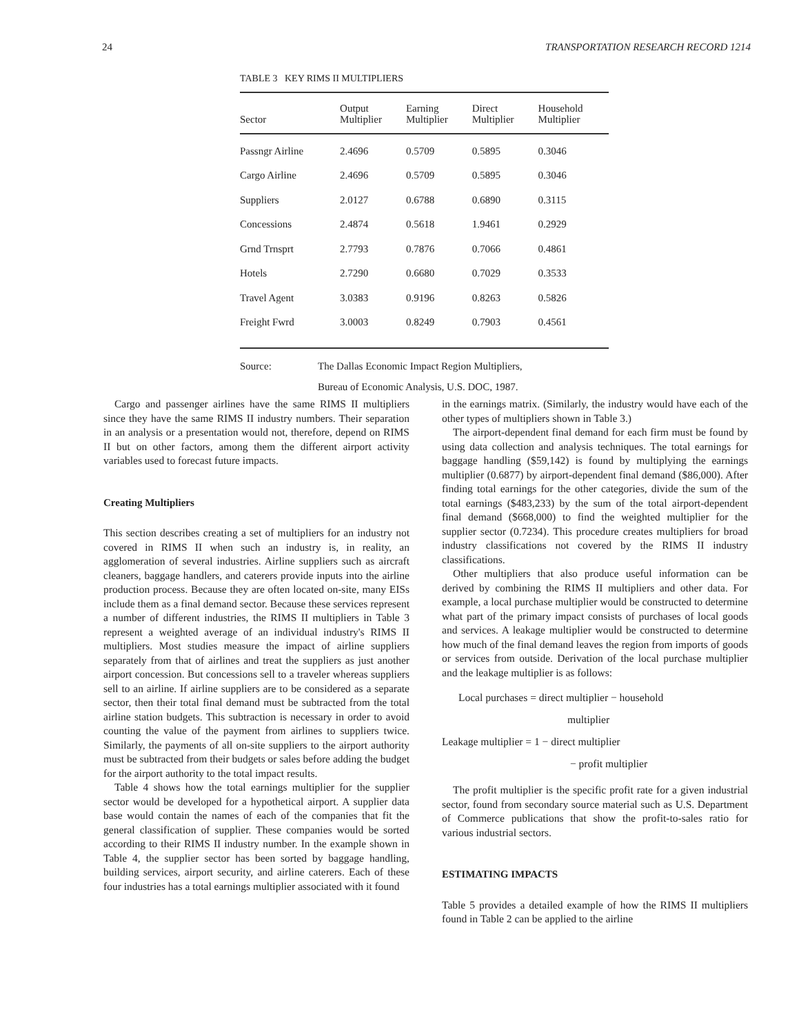24 TRANSPORTATION RESEARCH RECORD 1214
TABLE 3 KEY RIMS II MULTIPLIERS
| Sector | Output Multiplier | Earning Multiplier | Direct Multiplier | Household Multiplier |
| --- | --- | --- | --- | --- |
| Passngr Airline | 2.4696 | 0.5709 | 0.5895 | 0.3046 |
| Cargo Airline | 2.4696 | 0.5709 | 0.5895 | 0.3046 |
| Suppliers | 2.0127 | 0.6788 | 0.6890 | 0.3115 |
| Concessions | 2.4874 | 0.5618 | 1.9461 | 0.2929 |
| Grnd Trnsprt | 2.7793 | 0.7876 | 0.7066 | 0.4861 |
| Hotels | 2.7290 | 0.6680 | 0.7029 | 0.3533 |
| Travel Agent | 3.0383 | 0.9196 | 0.8263 | 0.5826 |
| Freight Fwrd | 3.0003 | 0.8249 | 0.7903 | 0.4561 |
Source: The Dallas Economic Impact Region Multipliers,
Bureau of Economic Analysis, U.S. DOC, 1987.
Cargo and passenger airlines have the same RIMS II multipliers since they have the same RIMS II industry numbers. Their separation in an analysis or a presentation would not, therefore, depend on RIMS II but on other factors, among them the different airport activity variables used to forecast future impacts.
Creating Multipliers
This section describes creating a set of multipliers for an industry not covered in RIMS II when such an industry is, in reality, an agglomeration of several industries. Airline suppliers such as aircraft cleaners, baggage handlers, and caterers provide inputs into the airline production process. Because they are often located on-site, many EISs include them as a final demand sector. Because these services represent a number of different industries, the RIMS II multipliers in Table 3 represent a weighted average of an individual industry's RIMS II multipliers. Most studies measure the impact of airline suppliers separately from that of airlines and treat the suppliers as just another airport concession. But concessions sell to a traveler whereas suppliers sell to an airline. If airline suppliers are to be considered as a separate sector, then their total final demand must be subtracted from the total airline station budgets. This subtraction is necessary in order to avoid counting the value of the payment from airlines to suppliers twice. Similarly, the payments of all on-site suppliers to the airport authority must be subtracted from their budgets or sales before adding the budget for the airport authority to the total impact results.
Table 4 shows how the total earnings multiplier for the supplier sector would be developed for a hypothetical airport. A supplier data base would contain the names of each of the companies that fit the general classification of supplier. These companies would be sorted according to their RIMS II industry number. In the example shown in Table 4, the supplier sector has been sorted by baggage handling, building services, airport security, and airline caterers. Each of these four industries has a total earnings multiplier associated with it found
in the earnings matrix. (Similarly, the industry would have each of the other types of multipliers shown in Table 3.)
The airport-dependent final demand for each firm must be found by using data collection and analysis techniques. The total earnings for baggage handling ($59,142) is found by multiplying the earnings multiplier (0.6877) by airport-dependent final demand ($86,000). After finding total earnings for the other categories, divide the sum of the total earnings ($483,233) by the sum of the total airport-dependent final demand ($668,000) to find the weighted multiplier for the supplier sector (0.7234). This procedure creates multipliers for broad industry classifications not covered by the RIMS II industry classifications.
Other multipliers that also produce useful information can be derived by combining the RIMS II multipliers and other data. For example, a local purchase multiplier would be constructed to determine what part of the primary impact consists of purchases of local goods and services. A leakage multiplier would be constructed to determine how much of the final demand leaves the region from imports of goods or services from outside. Derivation of the local purchase multiplier and the leakage multiplier is as follows:
Local purchases = direct multiplier − household
multiplier
Leakage multiplier = 1 − direct multiplier
− profit multiplier
The profit multiplier is the specific profit rate for a given industrial sector, found from secondary source material such as U.S. Department of Commerce publications that show the profit-to-sales ratio for various industrial sectors.
ESTIMATING IMPACTS
Table 5 provides a detailed example of how the RIMS II multipliers found in Table 2 can be applied to the airline